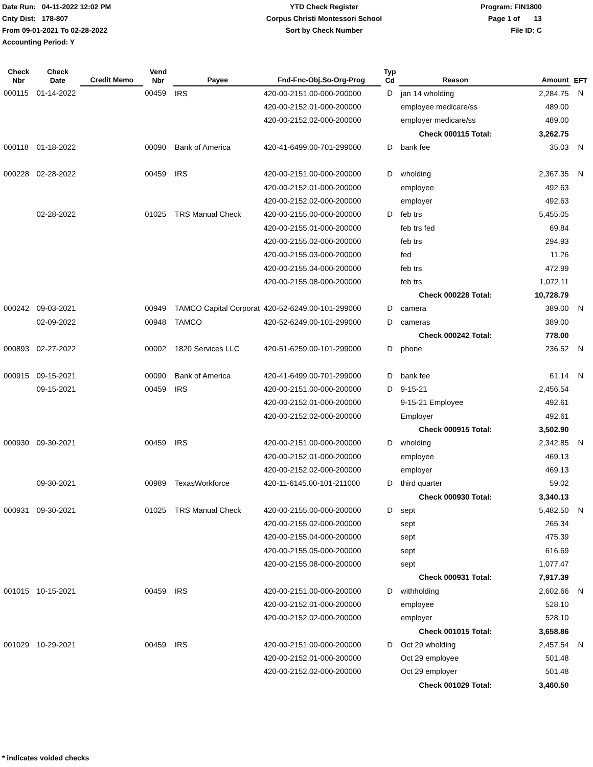Date Run: 04-11-2022 12:02 PM
Cnty Dist: 178-807
From 09-01-2021 To 02-28-2022
Accounting Period: Y
YTD Check Register
Corpus Christi Montessori School
Sort by Check Number
Program: FIN1800
Page 1 of 13
File ID: C
| Check Nbr | Check Date | Credit Memo | Vend Nbr | Payee | Fnd-Fnc-Obj.So-Org-Prog | Typ Cd | Reason | Amount | EFT |
| --- | --- | --- | --- | --- | --- | --- | --- | --- | --- |
| 000115 | 01-14-2022 | | 00459 | IRS | 420-00-2151.00-000-200000 | D | jan 14 wholding | 2,284.75 | N |
| | | | | | 420-00-2152.01-000-200000 | | employee medicare/ss | 489.00 | |
| | | | | | 420-00-2152.02-000-200000 | | employer medicare/ss | 489.00 | |
| | | | | | | | Check 000115 Total: | 3,262.75 | |
| 000118 | 01-18-2022 | | 00090 | Bank of America | 420-41-6499.00-701-299000 | D | bank fee | 35.03 | N |
| 000228 | 02-28-2022 | | 00459 | IRS | 420-00-2151.00-000-200000 | D | wholding | 2,367.35 | N |
| | | | | | 420-00-2152.01-000-200000 | | employee | 492.63 | |
| | | | | | 420-00-2152.02-000-200000 | | employer | 492.63 | |
| | 02-28-2022 | | 01025 | TRS Manual Check | 420-00-2155.00-000-200000 | D | feb trs | 5,455.05 | |
| | | | | | 420-00-2155.01-000-200000 | | feb trs fed | 69.84 | |
| | | | | | 420-00-2155.02-000-200000 | | feb trs | 294.93 | |
| | | | | | 420-00-2155.03-000-200000 | | fed | 11.26 | |
| | | | | | 420-00-2155.04-000-200000 | | feb trs | 472.99 | |
| | | | | | 420-00-2155.08-000-200000 | | feb trs | 1,072.11 | |
| | | | | | | | Check 000228 Total: | 10,728.79 | |
| 000242 | 09-03-2021 | | 00949 | TAMCO Capital Corporat | 420-52-6249.00-101-299000 | D | camera | 389.00 | N |
| | 02-09-2022 | | 00948 | TAMCO | 420-52-6249.00-101-299000 | D | cameras | 389.00 | |
| | | | | | | | Check 000242 Total: | 778.00 | |
| 000893 | 02-27-2022 | | 00002 | 1820 Services LLC | 420-51-6259.00-101-299000 | D | phone | 236.52 | N |
| 000915 | 09-15-2021 | | 00090 | Bank of America | 420-41-6499.00-701-299000 | D | bank fee | 61.14 | N |
| | 09-15-2021 | | 00459 | IRS | 420-00-2151.00-000-200000 | D | 9-15-21 | 2,456.54 | |
| | | | | | 420-00-2152.01-000-200000 | | 9-15-21 Employee | 492.61 | |
| | | | | | 420-00-2152.02-000-200000 | | Employer | 492.61 | |
| | | | | | | | Check 000915 Total: | 3,502.90 | |
| 000930 | 09-30-2021 | | 00459 | IRS | 420-00-2151.00-000-200000 | D | wholding | 2,342.85 | N |
| | | | | | 420-00-2152.01-000-200000 | | employee | 469.13 | |
| | | | | | 420-00-2152.02-000-200000 | | employer | 469.13 | |
| | 09-30-2021 | | 00989 | TexasWorkforce | 420-11-6145.00-101-211000 | D | third quarter | 59.02 | |
| | | | | | | | Check 000930 Total: | 3,340.13 | |
| 000931 | 09-30-2021 | | 01025 | TRS Manual Check | 420-00-2155.00-000-200000 | D | sept | 5,482.50 | N |
| | | | | | 420-00-2155.02-000-200000 | | sept | 265.34 | |
| | | | | | 420-00-2155.04-000-200000 | | sept | 475.39 | |
| | | | | | 420-00-2155.05-000-200000 | | sept | 616.69 | |
| | | | | | 420-00-2155.08-000-200000 | | sept | 1,077.47 | |
| | | | | | | | Check 000931 Total: | 7,917.39 | |
| 001015 | 10-15-2021 | | 00459 | IRS | 420-00-2151.00-000-200000 | D | withholding | 2,602.66 | N |
| | | | | | 420-00-2152.01-000-200000 | | employee | 528.10 | |
| | | | | | 420-00-2152.02-000-200000 | | employer | 528.10 | |
| | | | | | | | Check 001015 Total: | 3,658.86 | |
| 001029 | 10-29-2021 | | 00459 | IRS | 420-00-2151.00-000-200000 | D | Oct 29 wholding | 2,457.54 | N |
| | | | | | 420-00-2152.01-000-200000 | | Oct 29 employee | 501.48 | |
| | | | | | 420-00-2152.02-000-200000 | | Oct 29 employer | 501.48 | |
| | | | | | | | Check 001029 Total: | 3,460.50 | |
* indicates voided checks